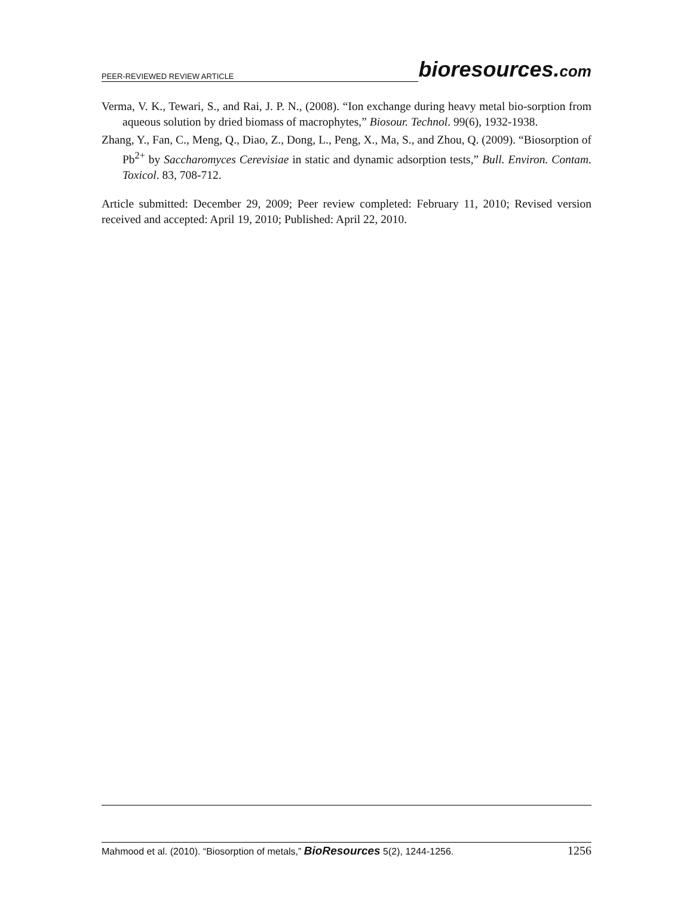PEER-REVIEWED REVIEW ARTICLE bioresources.com
Verma, V. K., Tewari, S., and Rai, J. P. N., (2008). “Ion exchange during heavy metal bio-sorption from aqueous solution by dried biomass of macrophytes,” Biosour. Technol. 99(6), 1932-1938.
Zhang, Y., Fan, C., Meng, Q., Diao, Z., Dong, L., Peng, X., Ma, S., and Zhou, Q. (2009). “Biosorption of Pb<sup>2+</sup> by Saccharomyces Cerevisiae in static and dynamic adsorption tests,” Bull. Environ. Contam. Toxicol. 83, 708-712.
Article submitted: December 29, 2009; Peer review completed: February 11, 2010; Revised version received and accepted: April 19, 2010; Published: April 22, 2010.
Mahmood et al. (2010). “Biosorption of metals,” BioResources 5(2), 1244-1256. 1256